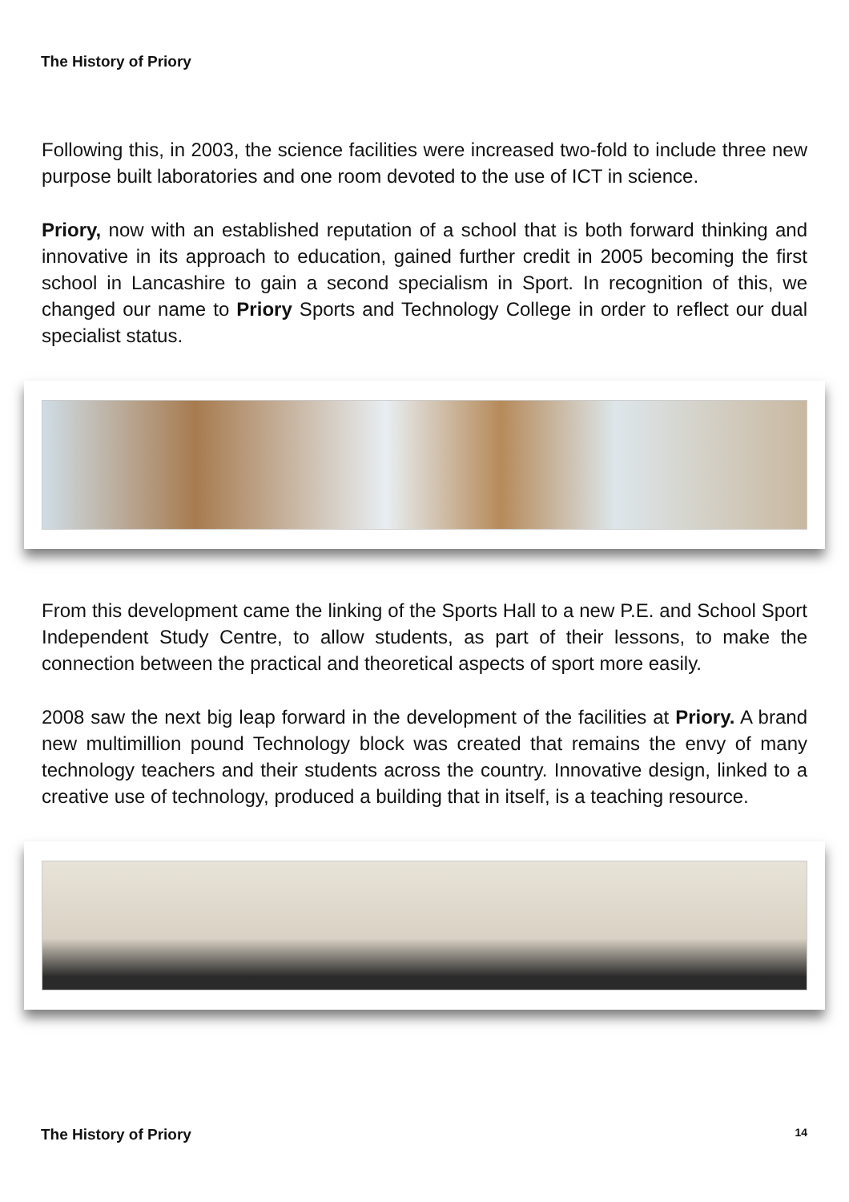The History of Priory
Following this, in 2003, the science facilities were increased two-fold to include three new purpose built laboratories and one room devoted to the use of ICT in science.
Priory, now with an established reputation of a school that is both forward thinking and innovative in its approach to education, gained further credit in 2005 becoming the first school in Lancashire to gain a second specialism in Sport. In recognition of this, we changed our name to Priory Sports and Technology College in order to reflect our dual specialist status.
From this development came the linking of the Sports Hall to a new P.E. and School Sport Independent Study Centre, to allow students, as part of their lessons, to make the connection between the practical and theoretical aspects of sport more easily.
2008 saw the next big leap forward in the development of the facilities at Priory. A brand new multimillion pound Technology block was created that remains the envy of many technology teachers and their students across the country. Innovative design, linked to a creative use of technology, produced a building that in itself, is a teaching resource.
The History of Priory 14